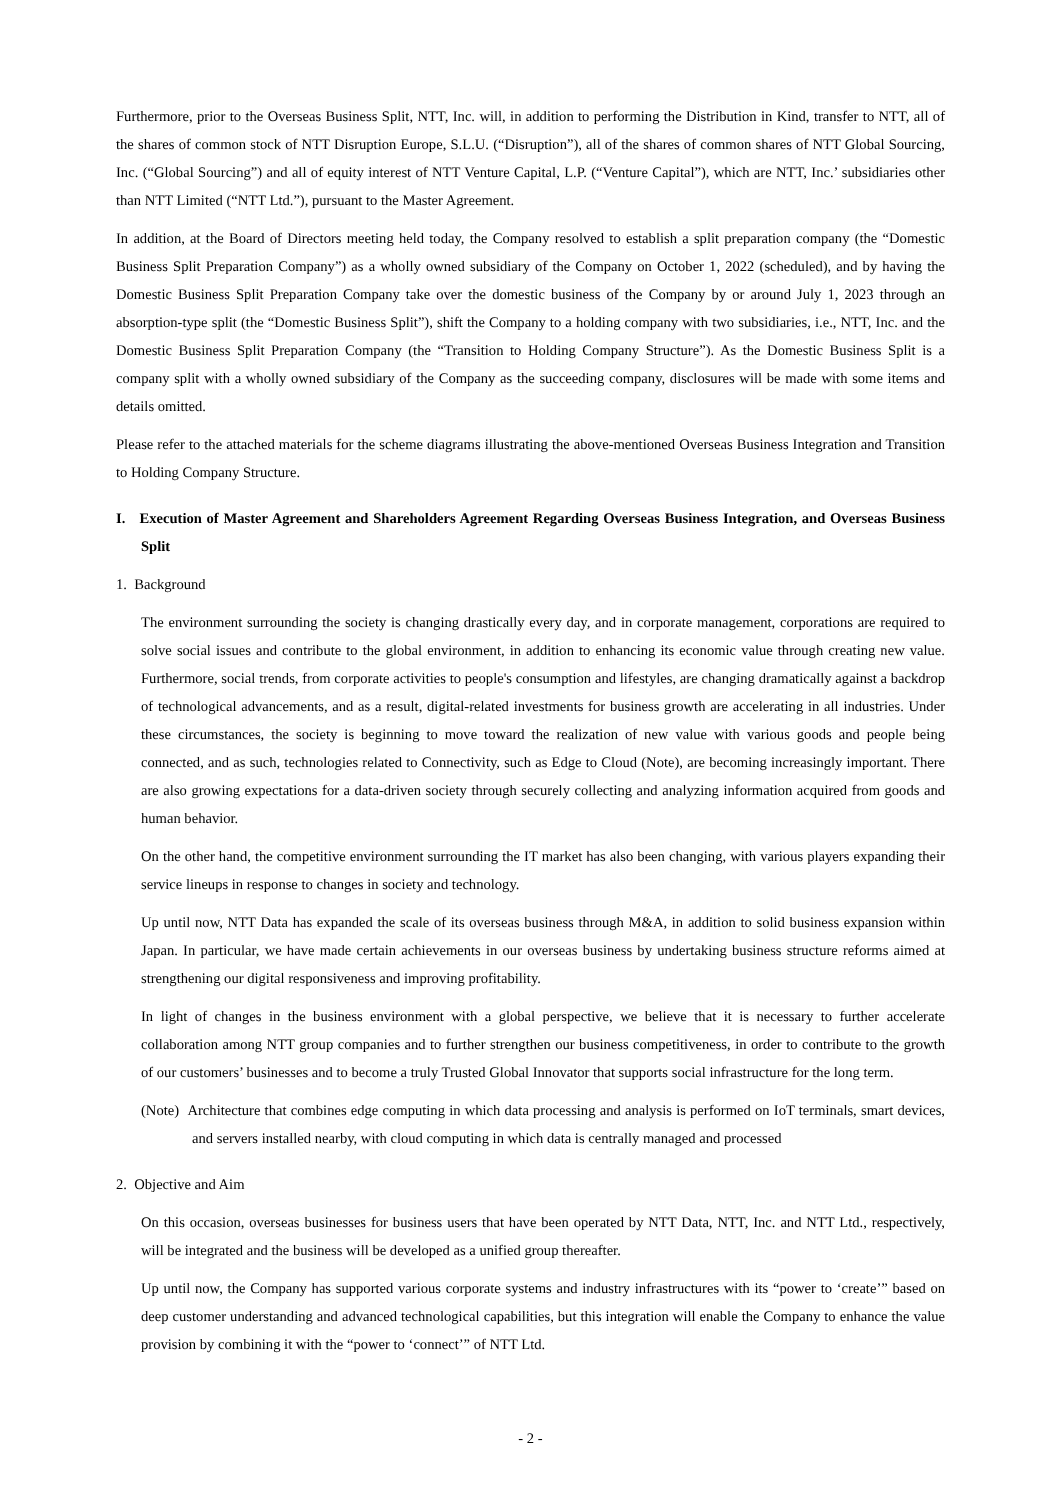Furthermore, prior to the Overseas Business Split, NTT, Inc. will, in addition to performing the Distribution in Kind, transfer to NTT, all of the shares of common stock of NTT Disruption Europe, S.L.U. (“Disruption”), all of the shares of common shares of NTT Global Sourcing, Inc. (“Global Sourcing”) and all of equity interest of NTT Venture Capital, L.P. (“Venture Capital”), which are NTT, Inc.’ subsidiaries other than NTT Limited (“NTT Ltd.”), pursuant to the Master Agreement.
In addition, at the Board of Directors meeting held today, the Company resolved to establish a split preparation company (the “Domestic Business Split Preparation Company”) as a wholly owned subsidiary of the Company on October 1, 2022 (scheduled), and by having the Domestic Business Split Preparation Company take over the domestic business of the Company by or around July 1, 2023 through an absorption-type split (the “Domestic Business Split”), shift the Company to a holding company with two subsidiaries, i.e., NTT, Inc. and the Domestic Business Split Preparation Company (the “Transition to Holding Company Structure”). As the Domestic Business Split is a company split with a wholly owned subsidiary of the Company as the succeeding company, disclosures will be made with some items and details omitted.
Please refer to the attached materials for the scheme diagrams illustrating the above-mentioned Overseas Business Integration and Transition to Holding Company Structure.
I. Execution of Master Agreement and Shareholders Agreement Regarding Overseas Business Integration, and Overseas Business Split
1. Background
The environment surrounding the society is changing drastically every day, and in corporate management, corporations are required to solve social issues and contribute to the global environment, in addition to enhancing its economic value through creating new value. Furthermore, social trends, from corporate activities to people's consumption and lifestyles, are changing dramatically against a backdrop of technological advancements, and as a result, digital-related investments for business growth are accelerating in all industries. Under these circumstances, the society is beginning to move toward the realization of new value with various goods and people being connected, and as such, technologies related to Connectivity, such as Edge to Cloud (Note), are becoming increasingly important. There are also growing expectations for a data-driven society through securely collecting and analyzing information acquired from goods and human behavior.
On the other hand, the competitive environment surrounding the IT market has also been changing, with various players expanding their service lineups in response to changes in society and technology.
Up until now, NTT Data has expanded the scale of its overseas business through M&A, in addition to solid business expansion within Japan. In particular, we have made certain achievements in our overseas business by undertaking business structure reforms aimed at strengthening our digital responsiveness and improving profitability.
In light of changes in the business environment with a global perspective, we believe that it is necessary to further accelerate collaboration among NTT group companies and to further strengthen our business competitiveness, in order to contribute to the growth of our customers’ businesses and to become a truly Trusted Global Innovator that supports social infrastructure for the long term.
(Note) Architecture that combines edge computing in which data processing and analysis is performed on IoT terminals, smart devices, and servers installed nearby, with cloud computing in which data is centrally managed and processed
2. Objective and Aim
On this occasion, overseas businesses for business users that have been operated by NTT Data, NTT, Inc. and NTT Ltd., respectively, will be integrated and the business will be developed as a unified group thereafter.
Up until now, the Company has supported various corporate systems and industry infrastructures with its “power to ‘create’” based on deep customer understanding and advanced technological capabilities, but this integration will enable the Company to enhance the value provision by combining it with the “power to ‘connect’” of NTT Ltd.
- 2 -